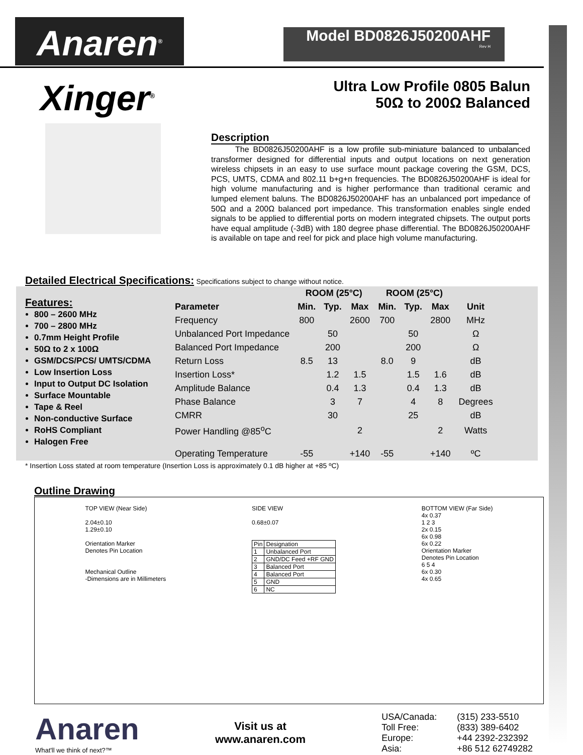Anaren<sup>®</sup>
Model BD0826J50200AHF
Rev H
Xinger<sup>®</sup>
Ultra Low Profile 0805 Balun
50Ω to 200Ω Balanced
Description
The BD0826J50200AHF is a low profile sub-miniature balanced to unbalanced transformer designed for differential inputs and output locations on next generation wireless chipsets in an easy to use surface mount package covering the GSM, DCS, PCS, UMTS, CDMA and 802.11 b+g+n frequencies. The BD0826J50200AHF is ideal for high volume manufacturing and is higher performance than traditional ceramic and lumped element baluns. The BD0826J50200AHF has an unbalanced port impedance of 50Ω and a 200Ω balanced port impedance. This transformation enables single ended signals to be applied to differential ports on modern integrated chipsets. The output ports have equal amplitude (-3dB) with 180 degree phase differential. The BD0826J50200AHF is available on tape and reel for pick and place high volume manufacturing.
Detailed Electrical Specifications:
Specifications subject to change without notice.
Features:
800 – 2600 MHz
700 – 2800 MHz
0.7mm Height Profile
50Ω to 2 x 100Ω
GSM/DCS/PCS/ UMTS/CDMA
Low Insertion Loss
Input to Output DC Isolation
Surface Mountable
Tape & Reel
Non-conductive Surface
RoHS Compliant
Halogen Free
| | ROOM (25°C) | | | ROOM (25°C) | | | |
| --- | --- | --- | --- | --- | --- | --- | --- |
| Parameter | Min. | Typ. | Max | Min. | Typ. | Max | Unit |
| Frequency | 800 | | 2600 | 700 | | 2800 | MHz |
| Unbalanced Port Impedance | | 50 | | | 50 | | Ω |
| Balanced Port Impedance | | 200 | | | 200 | | Ω |
| Return Loss | 8.5 | 13 | | 8.0 | 9 | | dB |
| Insertion Loss* | | 1.2 | 1.5 | | 1.5 | 1.6 | dB |
| Amplitude Balance | | 0.4 | 1.3 | | 0.4 | 1.3 | dB |
| Phase Balance | | 3 | 7 | | 4 | 8 | Degrees |
| CMRR | | 30 | | | 25 | | dB |
| Power Handling @85<sup>o</sup>C | | | 2 | | | 2 | Watts |
| Operating Temperature | -55 | | +140 | -55 | | +140 | ºC |
* Insertion Loss stated at room temperature (Insertion Loss is approximately 0.1 dB higher at +85 ºC)
Outline Drawing
TOP VIEW (Near Side)
2.04±0.10
1.29±0.10
Orientation Marker
Denotes Pin Location
Mechanical Outline
-Dimensions are in Millimeters
SIDE VIEW
0.68±0.07
| Pin | Designation |
| 1 | Unbalanced Port |
| 2 | GND/DC Feed +RF GND |
| 3 | Balanced Port |
| 4 | Balanced Port |
| 5 | GND |
| 6 | NC |
BOTTOM VIEW (Far Side)
4x 0.37
1 2 3
2x 0.15
6x 0.98
6x 0.22
Orientation Marker
Denotes Pin Location
6 5 4
6x 0.30
4x 0.65
Anaren
What'll we think of next?™
Visit us at
www.anaren.com
USA/Canada: (315) 233-5510 Toll Free: (833) 389-6402 Europe: +44 2392-232392 Asia: +86 512 62749282